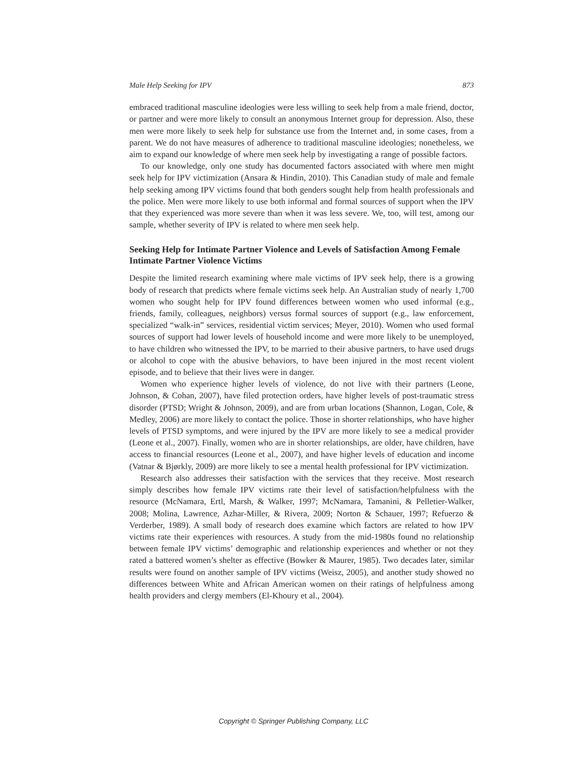Male Help Seeking for IPV 873
embraced traditional masculine ideologies were less willing to seek help from a male friend, doctor, or partner and were more likely to consult an anonymous Internet group for depression. Also, these men were more likely to seek help for substance use from the Internet and, in some cases, from a parent. We do not have measures of adherence to traditional masculine ideologies; nonetheless, we aim to expand our knowledge of where men seek help by investigating a range of possible factors.
To our knowledge, only one study has documented factors associated with where men might seek help for IPV victimization (Ansara & Hindin, 2010). This Canadian study of male and female help seeking among IPV victims found that both genders sought help from health professionals and the police. Men were more likely to use both informal and formal sources of support when the IPV that they experienced was more severe than when it was less severe. We, too, will test, among our sample, whether severity of IPV is related to where men seek help.
Seeking Help for Intimate Partner Violence and Levels of Satisfaction Among Female Intimate Partner Violence Victims
Despite the limited research examining where male victims of IPV seek help, there is a growing body of research that predicts where female victims seek help. An Australian study of nearly 1,700 women who sought help for IPV found differences between women who used informal (e.g., friends, family, colleagues, neighbors) versus formal sources of support (e.g., law enforcement, specialized “walk-in” services, residential victim services; Meyer, 2010). Women who used formal sources of support had lower levels of household income and were more likely to be unemployed, to have children who witnessed the IPV, to be married to their abusive partners, to have used drugs or alcohol to cope with the abusive behaviors, to have been injured in the most recent violent episode, and to believe that their lives were in danger.
Women who experience higher levels of violence, do not live with their partners (Leone, Johnson, & Cohan, 2007), have filed protection orders, have higher levels of post-traumatic stress disorder (PTSD; Wright & Johnson, 2009), and are from urban locations (Shannon, Logan, Cole, & Medley, 2006) are more likely to contact the police. Those in shorter relationships, who have higher levels of PTSD symptoms, and were injured by the IPV are more likely to see a medical provider (Leone et al., 2007). Finally, women who are in shorter relationships, are older, have children, have access to financial resources (Leone et al., 2007), and have higher levels of education and income (Vatnar & Bjørkly, 2009) are more likely to see a mental health professional for IPV victimization.
Research also addresses their satisfaction with the services that they receive. Most research simply describes how female IPV victims rate their level of satisfaction/helpfulness with the resource (McNamara, Ertl, Marsh, & Walker, 1997; McNamara, Tamanini, & Pelletier-Walker, 2008; Molina, Lawrence, Azhar-Miller, & Rivera, 2009; Norton & Schauer, 1997; Refuerzo & Verderber, 1989). A small body of research does examine which factors are related to how IPV victims rate their experiences with resources. A study from the mid-1980s found no relationship between female IPV victims’ demographic and relationship experiences and whether or not they rated a battered women’s shelter as effective (Bowker & Maurer, 1985). Two decades later, similar results were found on another sample of IPV victims (Weisz, 2005), and another study showed no differences between White and African American women on their ratings of helpfulness among health providers and clergy members (El-Khoury et al., 2004).
Copyright © Springer Publishing Company, LLC